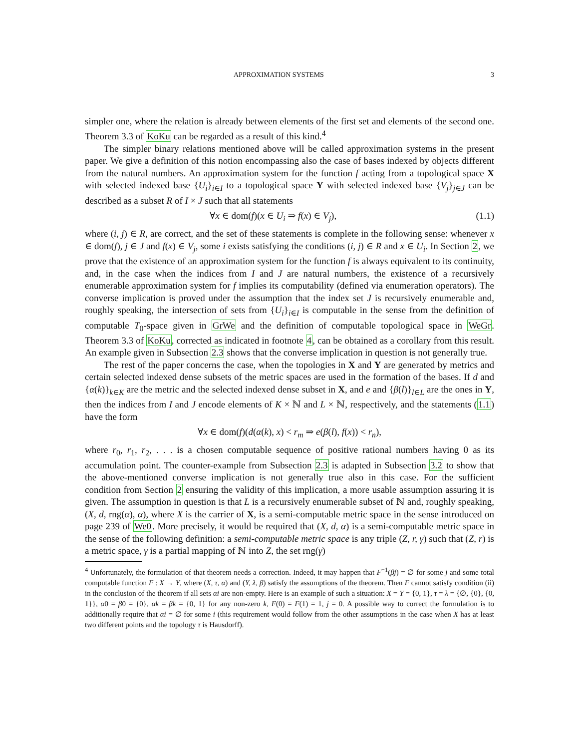APPROXIMATION SYSTEMS 3
simpler one, where the relation is already between elements of the first set and elements of the second one. Theorem 3.3 of KoKu can be regarded as a result of this kind.<sup>4</sup>
The simpler binary relations mentioned above will be called approximation systems in the present paper. We give a definition of this notion encompassing also the case of bases indexed by objects different from the natural numbers. An approximation system for the function f acting from a topological space X with selected indexed base {U<sub>i</sub>}<sub>i∈I</sub> to a topological space Y with selected indexed base {V<sub>j</sub>}<sub>j∈J</sub> can be described as a subset R of I × J such that all statements
∀x ∈ dom(f)(x ∈ U<sub>i</sub> ⇒ f(x) ∈ V<sub>j</sub>), (1.1)
where (i, j) ∈ R, are correct, and the set of these statements is complete in the following sense: whenever x ∈ dom(f), j ∈ J and f(x) ∈ V<sub>j</sub>, some i exists satisfying the conditions (i, j) ∈ R and x ∈ U<sub>i</sub>. In Section 2, we prove that the existence of an approximation system for the function f is always equivalent to its continuity, and, in the case when the indices from I and J are natural numbers, the existence of a recursively enumerable approximation system for f implies its computability (defined via enumeration operators). The converse implication is proved under the assumption that the index set J is recursively enumerable and, roughly speaking, the intersection of sets from {U<sub>i</sub>}<sub>i∈I</sub> is computable in the sense from the definition of computable T<sub>0</sub>-space given in GrWe and the definition of computable topological space in WeGr. Theorem 3.3 of KoKu, corrected as indicated in footnote 4, can be obtained as a corollary from this result. An example given in Subsection 2.3 shows that the converse implication in question is not generally true.
The rest of the paper concerns the case, when the topologies in X and Y are generated by metrics and certain selected indexed dense subsets of the metric spaces are used in the formation of the bases. If d and {α(k)}<sub>k∈K</sub> are the metric and the selected indexed dense subset in X, and e and {β(l)}<sub>l∈L</sub> are the ones in Y, then the indices from I and J encode elements of K × ℕ and L × ℕ, respectively, and the statements (1.1) have the form
∀x ∈ dom(f)(d(α(k), x) < r<sub>m</sub> ⇒ e(β(l), f(x)) < r<sub>n</sub>),
where r<sub>0</sub>, r<sub>1</sub>, r<sub>2</sub>, . . . is a chosen computable sequence of positive rational numbers having 0 as its accumulation point. The counter-example from Subsection 2.3 is adapted in Subsection 3.2 to show that the above-mentioned converse implication is not generally true also in this case. For the sufficient condition from Section 2 ensuring the validity of this implication, a more usable assumption assuring it is given. The assumption in question is that L is a recursively enumerable subset of ℕ and, roughly speaking, (X, d, rng(α), α), where X is the carrier of X, is a semi-computable metric space in the sense introduced on page 239 of We0. More precisely, it would be required that (X, d, α) is a semi-computable metric space in the sense of the following definition: a semi-computable metric space is any triple (Z, r, γ) such that (Z, r) is a metric space, γ is a partial mapping of ℕ into Z, the set rng(γ)
<sup>4</sup> Unfortunately, the formulation of that theorem needs a correction. Indeed, it may happen that F<sup>−1</sup>(βj) = ∅ for some j and some total computable function F : X → Y, where (X, τ, α) and (Y, λ, β) satisfy the assumptions of the theorem. Then F cannot satisfy condition (ii) in the conclusion of the theorem if all sets αi are non-empty. Here is an example of such a situation: X = Y = {0, 1}, τ = λ = {∅, {0}, {0, 1}}, α0 = β0 = {0}, αk = βk = {0, 1} for any non-zero k, F(0) = F(1) = 1, j = 0. A possible way to correct the formulation is to additionally require that αi = ∅ for some i (this requirement would follow from the other assumptions in the case when X has at least two different points and the topology τ is Hausdorff).